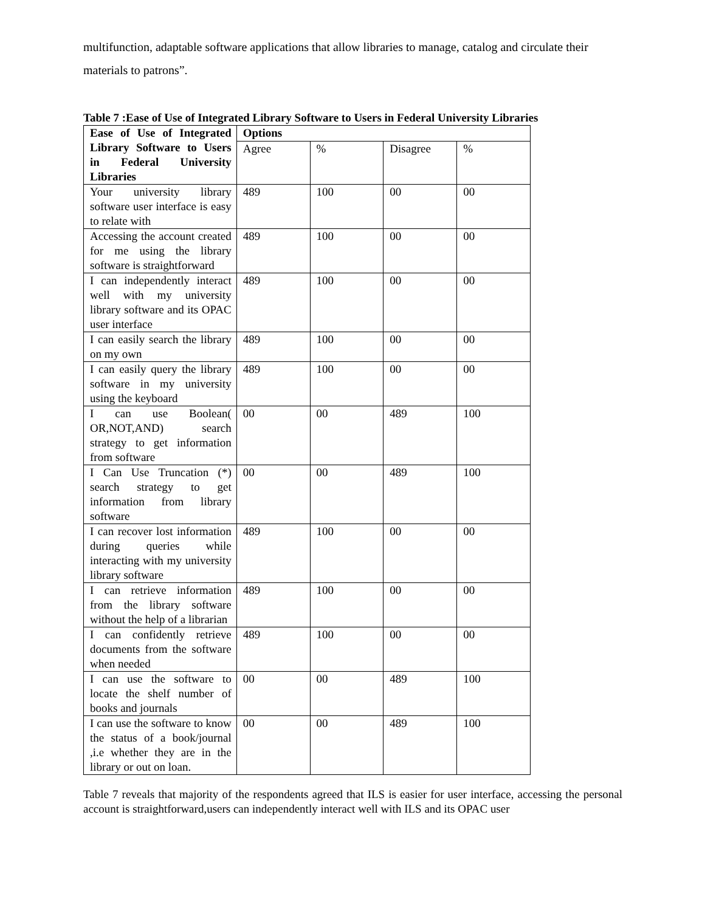multifunction, adaptable software applications that allow libraries to manage, catalog and circulate their materials to patrons”.
Table 7 :Ease of Use of Integrated Library Software to Users in Federal University Libraries
| Ease of Use of Integrated Library Software to Users in Federal University Libraries | Options | | | |
| --- | --- | --- | --- | --- |
| | Agree | % | Disagree | % |
| Your university library software user interface is easy to relate with | 489 | 100 | 00 | 00 |
| Accessing the account created for me using the library software is straightforward | 489 | 100 | 00 | 00 |
| I can independently interact well with my university library software and its OPAC user interface | 489 | 100 | 00 | 00 |
| I can easily search the library on my own | 489 | 100 | 00 | 00 |
| I can easily query the library software in my university using the keyboard | 489 | 100 | 00 | 00 |
| I can use Boolean( OR,NOT,AND) search strategy to get information from software | 00 | 00 | 489 | 100 |
| I Can Use Truncation (*) search strategy to get information from library software | 00 | 00 | 489 | 100 |
| I can recover lost information during queries while interacting with my university library software | 489 | 100 | 00 | 00 |
| I can retrieve information from the library software without the help of a librarian | 489 | 100 | 00 | 00 |
| I can confidently retrieve documents from the software when needed | 489 | 100 | 00 | 00 |
| I can use the software to locate the shelf number of books and journals | 00 | 00 | 489 | 100 |
| I can use the software to know the status of a book/journal ,i.e whether they are in the library or out on loan. | 00 | 00 | 489 | 100 |
Table 7 reveals that majority of the respondents agreed that ILS is easier for user interface, accessing the personal account is straightforward,users can independently interact well with ILS and its OPAC user